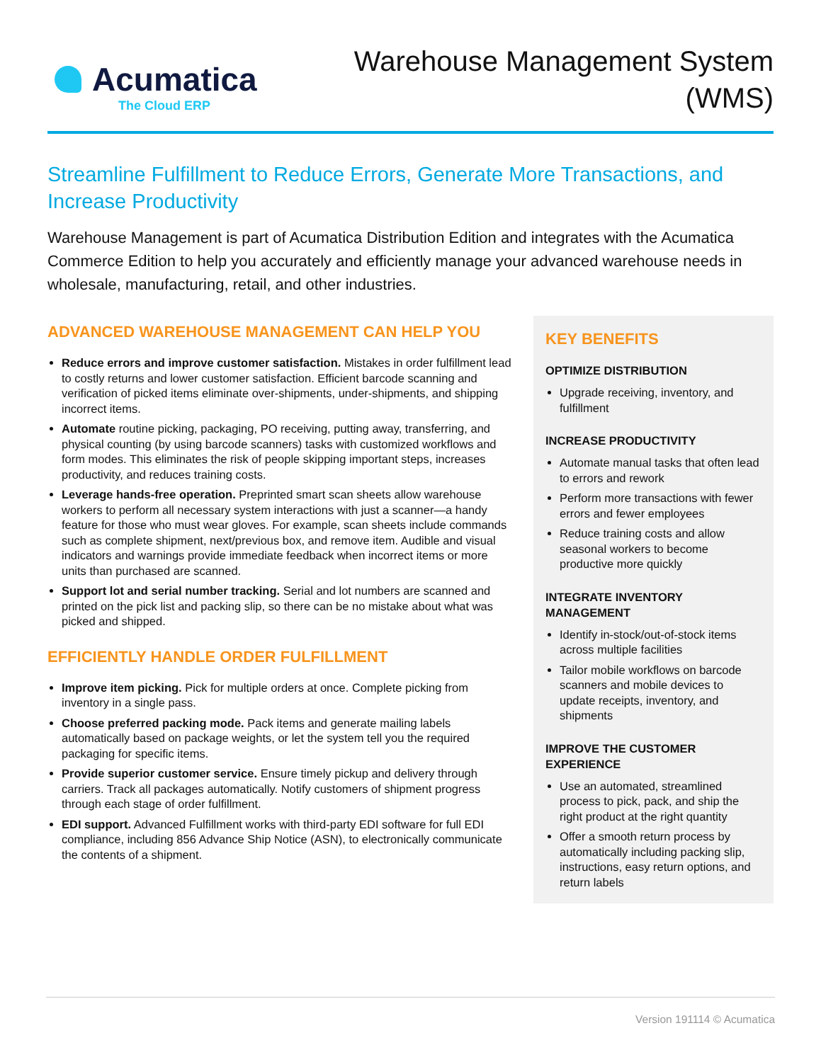Acumatica
The Cloud ERP
Warehouse Management System
(WMS)
Streamline Fulfillment to Reduce Errors, Generate More Transactions, and Increase Productivity
Warehouse Management is part of Acumatica Distribution Edition and integrates with the Acumatica Commerce Edition to help you accurately and efficiently manage your advanced warehouse needs in wholesale, manufacturing, retail, and other industries.
ADVANCED WAREHOUSE MANAGEMENT CAN HELP YOU
Reduce errors and improve customer satisfaction. Mistakes in order fulfillment lead to costly returns and lower customer satisfaction. Efficient barcode scanning and verification of picked items eliminate over-shipments, under-shipments, and shipping incorrect items.
Automate routine picking, packaging, PO receiving, putting away, transferring, and physical counting (by using barcode scanners) tasks with customized workflows and form modes. This eliminates the risk of people skipping important steps, increases productivity, and reduces training costs.
Leverage hands-free operation. Preprinted smart scan sheets allow warehouse workers to perform all necessary system interactions with just a scanner—a handy feature for those who must wear gloves. For example, scan sheets include commands such as complete shipment, next/previous box, and remove item. Audible and visual indicators and warnings provide immediate feedback when incorrect items or more units than purchased are scanned.
Support lot and serial number tracking. Serial and lot numbers are scanned and printed on the pick list and packing slip, so there can be no mistake about what was picked and shipped.
EFFICIENTLY HANDLE ORDER FULFILLMENT
Improve item picking. Pick for multiple orders at once. Complete picking from inventory in a single pass.
Choose preferred packing mode. Pack items and generate mailing labels automatically based on package weights, or let the system tell you the required packaging for specific items.
Provide superior customer service. Ensure timely pickup and delivery through carriers. Track all packages automatically. Notify customers of shipment progress through each stage of order fulfillment.
EDI support. Advanced Fulfillment works with third-party EDI software for full EDI compliance, including 856 Advance Ship Notice (ASN), to electronically communicate the contents of a shipment.
KEY BENEFITS
OPTIMIZE DISTRIBUTION
Upgrade receiving, inventory, and fulfillment
INCREASE PRODUCTIVITY
Automate manual tasks that often lead to errors and rework
Perform more transactions with fewer errors and fewer employees
Reduce training costs and allow seasonal workers to become productive more quickly
INTEGRATE INVENTORY MANAGEMENT
Identify in-stock/out-of-stock items across multiple facilities
Tailor mobile workflows on barcode scanners and mobile devices to update receipts, inventory, and shipments
IMPROVE THE CUSTOMER EXPERIENCE
Use an automated, streamlined process to pick, pack, and ship the right product at the right quantity
Offer a smooth return process by automatically including packing slip, instructions, easy return options, and return labels
Version 191114 © Acumatica